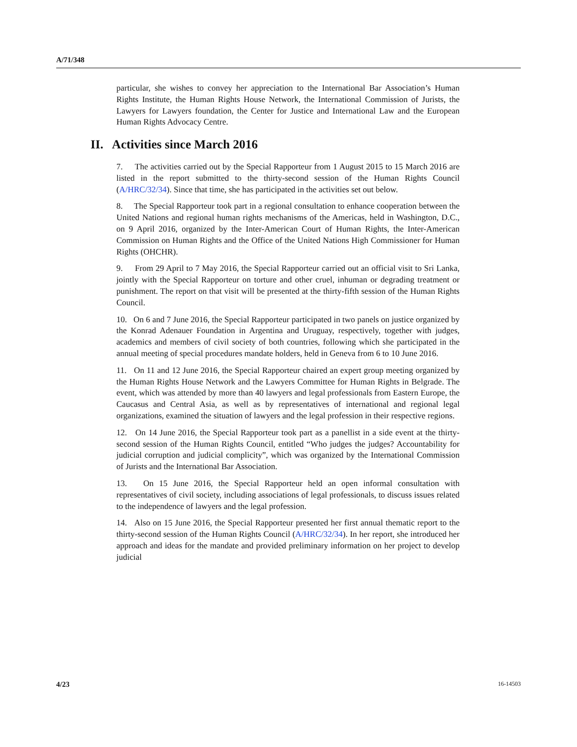A/71/348
particular, she wishes to convey her appreciation to the International Bar Association’s Human Rights Institute, the Human Rights House Network, the International Commission of Jurists, the Lawyers for Lawyers foundation, the Center for Justice and International Law and the European Human Rights Advocacy Centre.
II. Activities since March 2016
7. The activities carried out by the Special Rapporteur from 1 August 2015 to 15 March 2016 are listed in the report submitted to the thirty-second session of the Human Rights Council (A/HRC/32/34). Since that time, she has participated in the activities set out below.
8. The Special Rapporteur took part in a regional consultation to enhance cooperation between the United Nations and regional human rights mechanisms of the Americas, held in Washington, D.C., on 9 April 2016, organized by the Inter-American Court of Human Rights, the Inter-American Commission on Human Rights and the Office of the United Nations High Commissioner for Human Rights (OHCHR).
9. From 29 April to 7 May 2016, the Special Rapporteur carried out an official visit to Sri Lanka, jointly with the Special Rapporteur on torture and other cruel, inhuman or degrading treatment or punishment. The report on that visit will be presented at the thirty-fifth session of the Human Rights Council.
10. On 6 and 7 June 2016, the Special Rapporteur participated in two panels on justice organized by the Konrad Adenauer Foundation in Argentina and Uruguay, respectively, together with judges, academics and members of civil society of both countries, following which she participated in the annual meeting of special procedures mandate holders, held in Geneva from 6 to 10 June 2016.
11. On 11 and 12 June 2016, the Special Rapporteur chaired an expert group meeting organized by the Human Rights House Network and the Lawyers Committee for Human Rights in Belgrade. The event, which was attended by more than 40 lawyers and legal professionals from Eastern Europe, the Caucasus and Central Asia, as well as by representatives of international and regional legal organizations, examined the situation of lawyers and the legal profession in their respective regions.
12. On 14 June 2016, the Special Rapporteur took part as a panellist in a side event at the thirty-second session of the Human Rights Council, entitled “Who judges the judges? Accountability for judicial corruption and judicial complicity”, which was organized by the International Commission of Jurists and the International Bar Association.
13. On 15 June 2016, the Special Rapporteur held an open informal consultation with representatives of civil society, including associations of legal professionals, to discuss issues related to the independence of lawyers and the legal profession.
14. Also on 15 June 2016, the Special Rapporteur presented her first annual thematic report to the thirty-second session of the Human Rights Council (A/HRC/32/34). In her report, she introduced her approach and ideas for the mandate and provided preliminary information on her project to develop judicial
4/23 16-14503